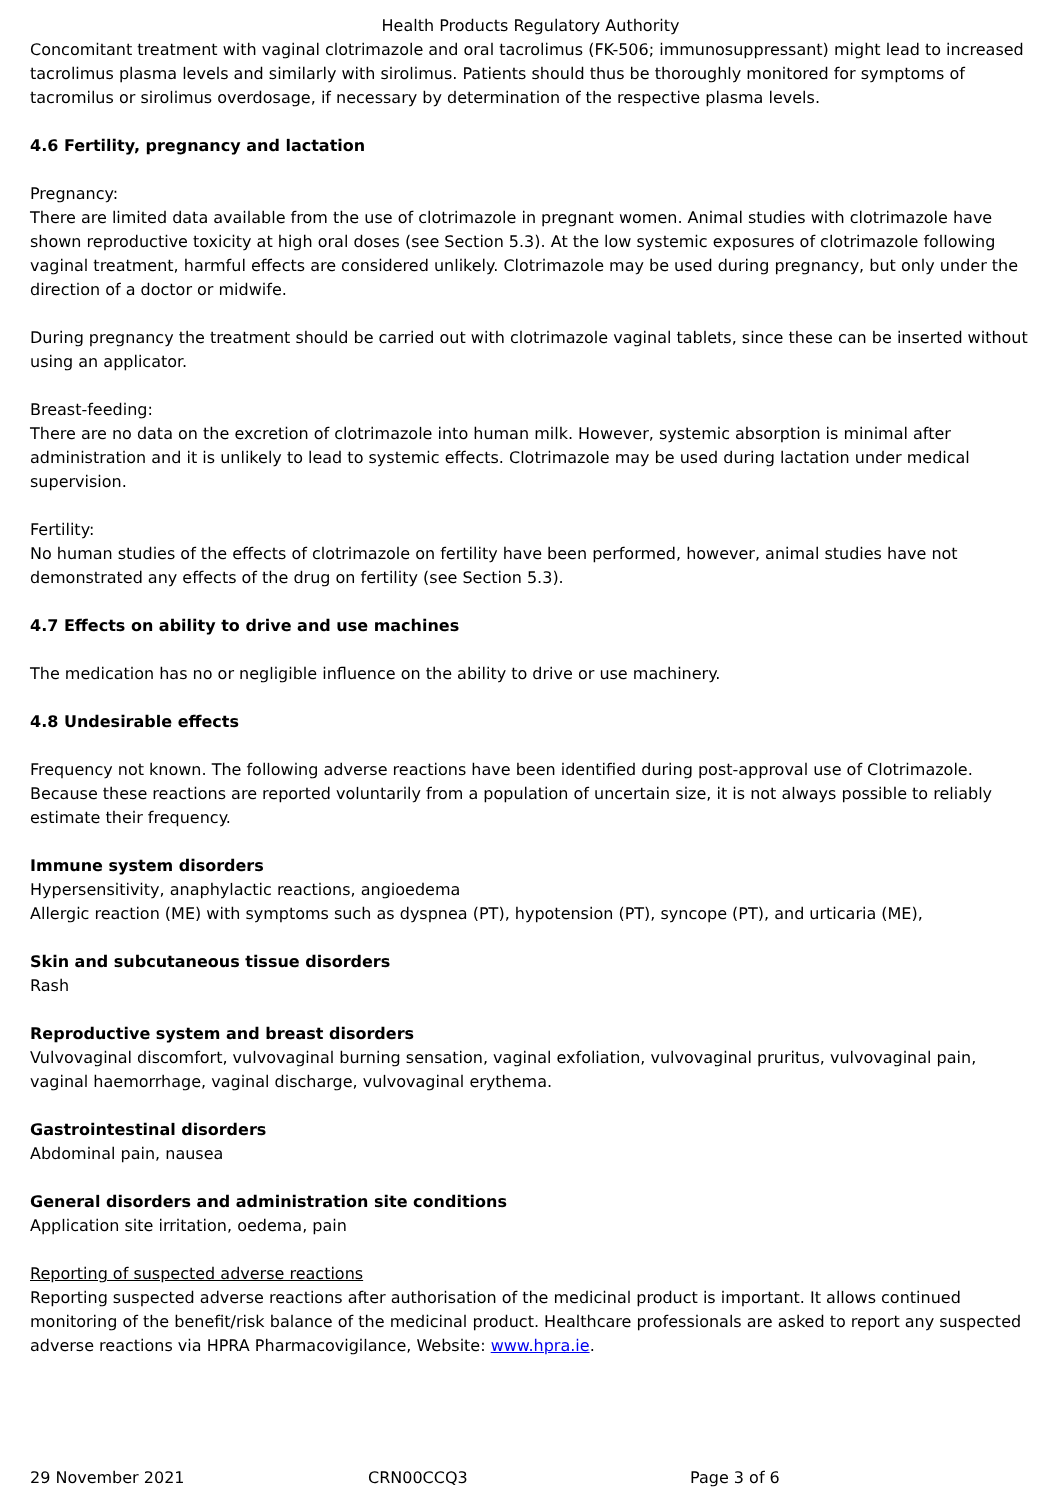Health Products Regulatory Authority
Concomitant treatment with vaginal clotrimazole and oral tacrolimus (FK-506; immunosuppressant) might lead to increased tacrolimus plasma levels and similarly with sirolimus. Patients should thus be thoroughly monitored for symptoms of tacromilus or sirolimus overdosage, if necessary by determination of the respective plasma levels.
4.6 Fertility, pregnancy and lactation
Pregnancy:
There are limited data available from the use of clotrimazole in pregnant women. Animal studies with clotrimazole have shown reproductive toxicity at high oral doses (see Section 5.3). At the low systemic exposures of clotrimazole following vaginal treatment, harmful effects are considered unlikely. Clotrimazole may be used during pregnancy, but only under the direction of a doctor or midwife.
During pregnancy the treatment should be carried out with clotrimazole vaginal tablets, since these can be inserted without using an applicator.
Breast-feeding:
There are no data on the excretion of clotrimazole into human milk. However, systemic absorption is minimal after administration and it is unlikely to lead to systemic effects. Clotrimazole may be used during lactation under medical supervision.
Fertility:
No human studies of the effects of clotrimazole on fertility have been performed, however, animal studies have not demonstrated any effects of the drug on fertility (see Section 5.3).
4.7 Effects on ability to drive and use machines
The medication has no or negligible influence on the ability to drive or use machinery.
4.8 Undesirable effects
Frequency not known. The following adverse reactions have been identified during post-approval use of Clotrimazole. Because these reactions are reported voluntarily from a population of uncertain size, it is not always possible to reliably estimate their frequency.
Immune system disorders
Hypersensitivity, anaphylactic reactions, angioedema
Allergic reaction (ME) with symptoms such as dyspnea (PT), hypotension (PT), syncope (PT), and urticaria (ME),
Skin and subcutaneous tissue disorders
Rash
Reproductive system and breast disorders
Vulvovaginal discomfort, vulvovaginal burning sensation, vaginal exfoliation, vulvovaginal pruritus, vulvovaginal pain, vaginal haemorrhage, vaginal discharge, vulvovaginal erythema.
Gastrointestinal disorders
Abdominal pain, nausea
General disorders and administration site conditions
Application site irritation, oedema, pain
Reporting of suspected adverse reactions
Reporting suspected adverse reactions after authorisation of the medicinal product is important. It allows continued monitoring of the benefit/risk balance of the medicinal product. Healthcare professionals are asked to report any suspected adverse reactions via HPRA Pharmacovigilance, Website: www.hpra.ie.
29 November 2021 CRN00CCQ3 Page 3 of 6